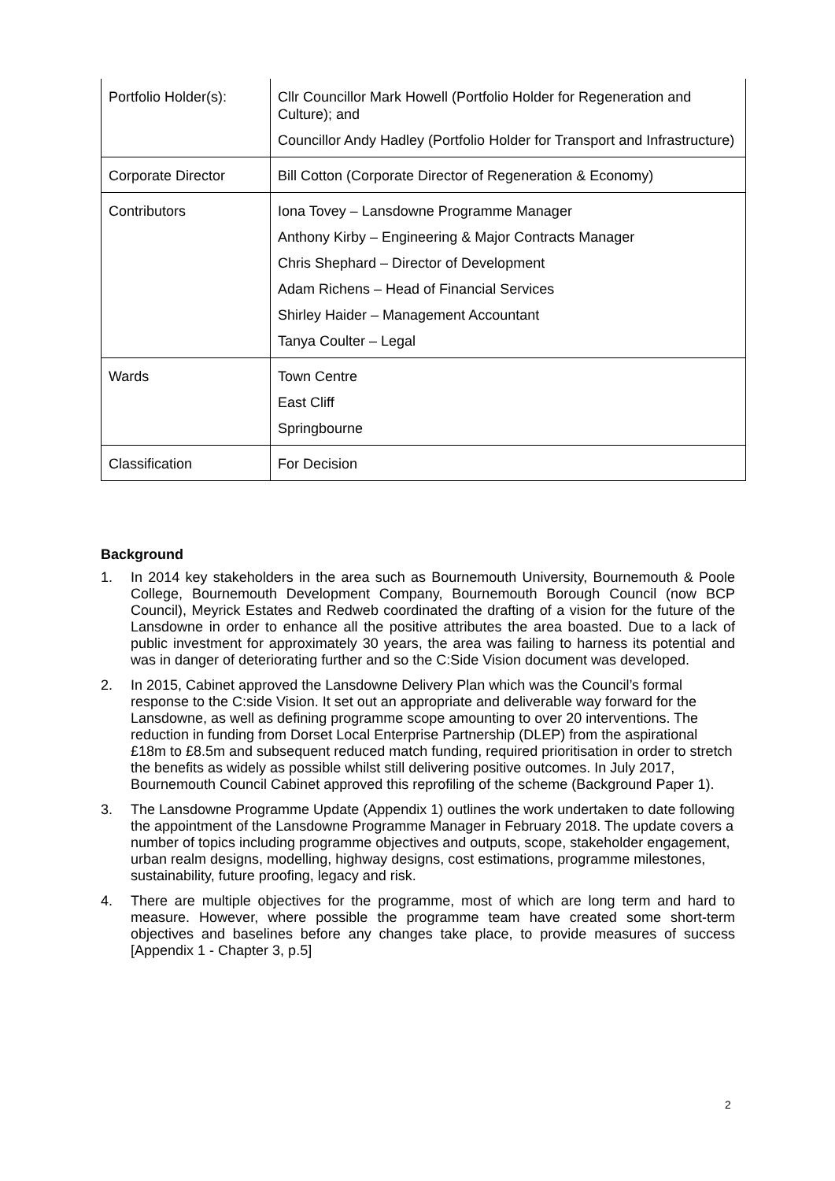| Portfolio Holder(s): | Cllr Councillor Mark Howell (Portfolio Holder for Regeneration and Culture); and Councillor Andy Hadley (Portfolio Holder for Transport and Infrastructure) |
| Corporate Director | Bill Cotton (Corporate Director of Regeneration & Economy) |
| Contributors | Iona Tovey – Lansdowne Programme Manager Anthony Kirby – Engineering & Major Contracts Manager Chris Shephard – Director of Development Adam Richens – Head of Financial Services Shirley Haider – Management Accountant Tanya Coulter – Legal |
| Wards | Town Centre East Cliff Springbourne |
| Classification | For Decision |
Background
1. In 2014 key stakeholders in the area such as Bournemouth University, Bournemouth & Poole College, Bournemouth Development Company, Bournemouth Borough Council (now BCP Council), Meyrick Estates and Redweb coordinated the drafting of a vision for the future of the Lansdowne in order to enhance all the positive attributes the area boasted. Due to a lack of public investment for approximately 30 years, the area was failing to harness its potential and was in danger of deteriorating further and so the C:Side Vision document was developed.
2. In 2015, Cabinet approved the Lansdowne Delivery Plan which was the Council’s formal response to the C:side Vision. It set out an appropriate and deliverable way forward for the Lansdowne, as well as defining programme scope amounting to over 20 interventions. The reduction in funding from Dorset Local Enterprise Partnership (DLEP) from the aspirational £18m to £8.5m and subsequent reduced match funding, required prioritisation in order to stretch the benefits as widely as possible whilst still delivering positive outcomes. In July 2017, Bournemouth Council Cabinet approved this reprofiling of the scheme (Background Paper 1).
3. The Lansdowne Programme Update (Appendix 1) outlines the work undertaken to date following the appointment of the Lansdowne Programme Manager in February 2018. The update covers a number of topics including programme objectives and outputs, scope, stakeholder engagement, urban realm designs, modelling, highway designs, cost estimations, programme milestones, sustainability, future proofing, legacy and risk.
4. There are multiple objectives for the programme, most of which are long term and hard to measure. However, where possible the programme team have created some short-term objectives and baselines before any changes take place, to provide measures of success [Appendix 1 - Chapter 3, p.5]
2